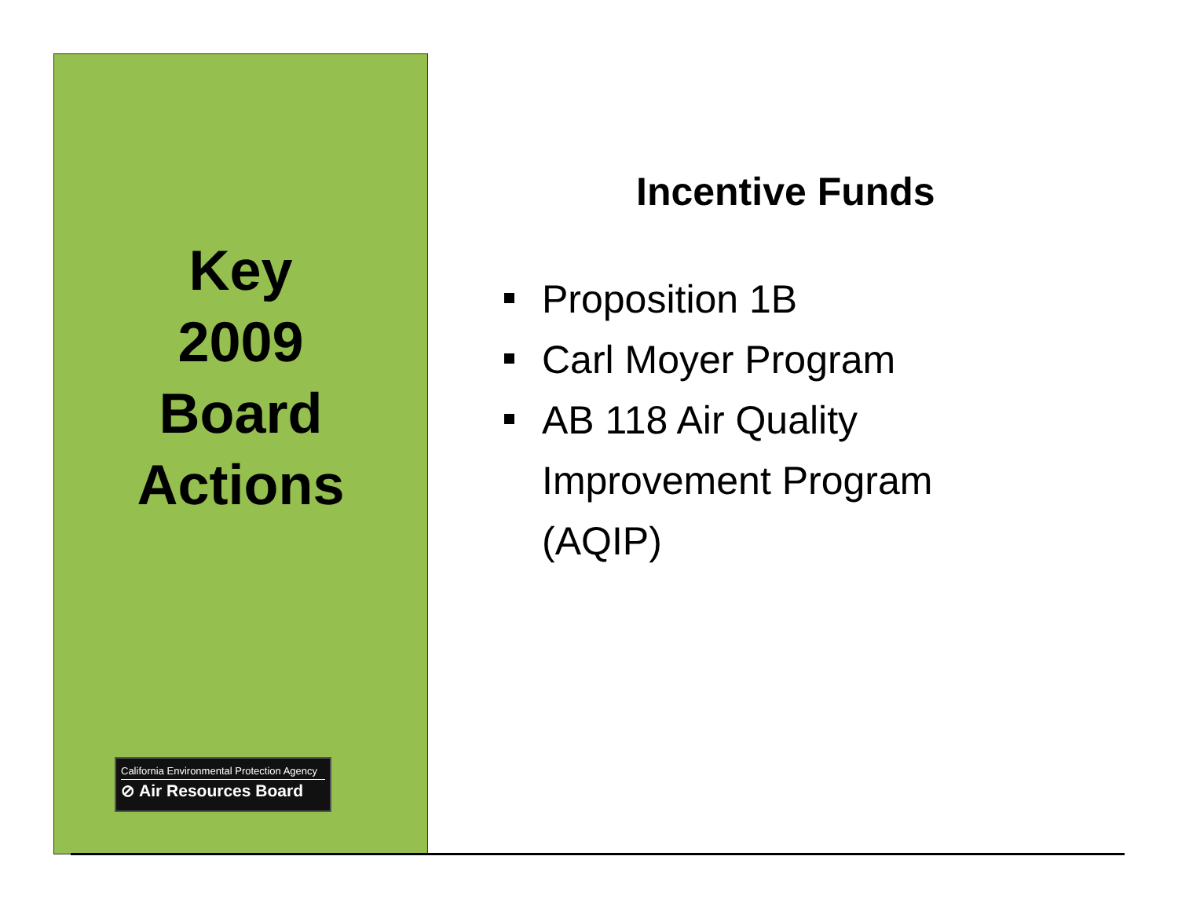Key
2009
Board
Actions
California Environmental Protection Agency
⊘ Air Resources Board
Incentive Funds
Proposition 1B
Carl Moyer Program
AB 118 Air Quality
Improvement Program
(AQIP)